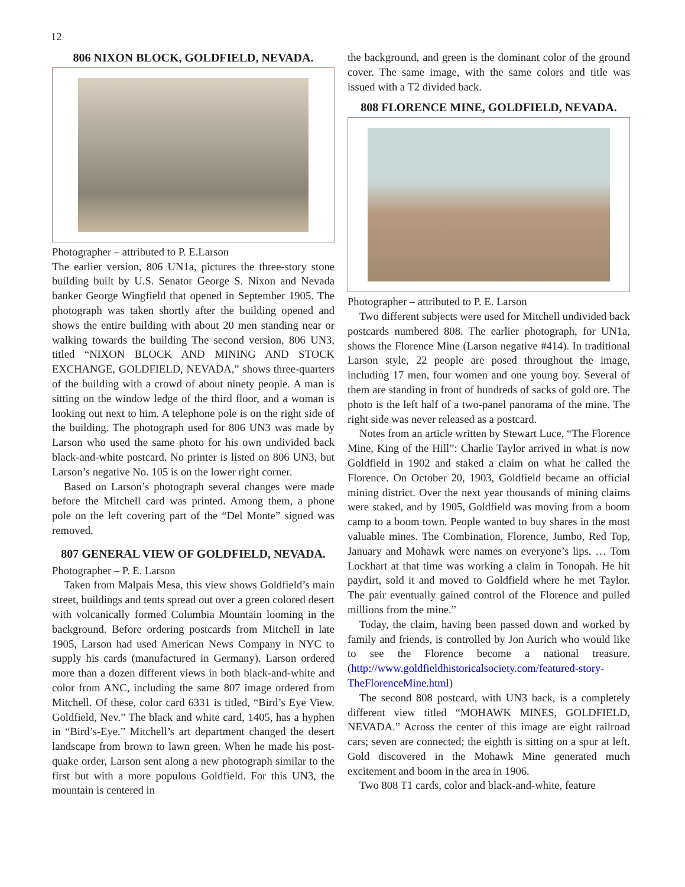12
806 NIXON BLOCK, GOLDFIELD, NEVADA.
Photographer – attributed to P. E.Larson
The earlier version, 806 UN1a, pictures the three-story stone building built by U.S. Senator George S. Nixon and Nevada banker George Wingfield that opened in September 1905. The photograph was taken shortly after the building opened and shows the entire building with about 20 men standing near or walking towards the building The second version, 806 UN3, titled “NIXON BLOCK AND MINING AND STOCK EXCHANGE, GOLDFIELD, NEVADA,” shows three-quarters of the building with a crowd of about ninety people. A man is sitting on the window ledge of the third floor, and a woman is looking out next to him. A telephone pole is on the right side of the building. The photograph used for 806 UN3 was made by Larson who used the same photo for his own undivided back black-and-white postcard. No printer is listed on 806 UN3, but Larson’s negative No. 105 is on the lower right corner.
Based on Larson’s photograph several changes were made before the Mitchell card was printed. Among them, a phone pole on the left covering part of the “Del Monte” signed was removed.
807 GENERAL VIEW OF GOLDFIELD, NEVADA.
Photographer – P. E. Larson
Taken from Malpais Mesa, this view shows Goldfield’s main street, buildings and tents spread out over a green colored desert with volcanically formed Columbia Mountain looming in the background. Before ordering postcards from Mitchell in late 1905, Larson had used American News Company in NYC to supply his cards (manufactured in Germany). Larson ordered more than a dozen different views in both black-and-white and color from ANC, including the same 807 image ordered from Mitchell. Of these, color card 6331 is titled, “Bird’s Eye View. Goldfield, Nev.” The black and white card, 1405, has a hyphen in “Bird’s-Eye.” Mitchell’s art department changed the desert landscape from brown to lawn green. When he made his post-quake order, Larson sent along a new photograph similar to the first but with a more populous Goldfield. For this UN3, the mountain is centered in
the background, and green is the dominant color of the ground cover. The same image, with the same colors and title was issued with a T2 divided back.
808 FLORENCE MINE, GOLDFIELD, NEVADA.
Photographer – attributed to P. E. Larson
Two different subjects were used for Mitchell undivided back postcards numbered 808. The earlier photograph, for UN1a, shows the Florence Mine (Larson negative #414). In traditional Larson style, 22 people are posed throughout the image, including 17 men, four women and one young boy. Several of them are standing in front of hundreds of sacks of gold ore. The photo is the left half of a two-panel panorama of the mine. The right side was never released as a postcard.
Notes from an article written by Stewart Luce, “The Florence Mine, King of the Hill”: Charlie Taylor arrived in what is now Goldfield in 1902 and staked a claim on what he called the Florence. On October 20, 1903, Goldfield became an official mining district. Over the next year thousands of mining claims were staked, and by 1905, Goldfield was moving from a boom camp to a boom town. People wanted to buy shares in the most valuable mines. The Combination, Florence, Jumbo, Red Top, January and Mohawk were names on everyone’s lips. … Tom Lockhart at that time was working a claim in Tonopah. He hit paydirt, sold it and moved to Goldfield where he met Taylor. The pair eventually gained control of the Florence and pulled millions from the mine.”
Today, the claim, having been passed down and worked by family and friends, is controlled by Jon Aurich who would like to see the Florence become a national treasure. (http://www.goldfieldhistoricalsociety.com/featured-story-TheFlorenceMine.html)
The second 808 postcard, with UN3 back, is a completely different view titled “MOHAWK MINES, GOLDFIELD, NEVADA.” Across the center of this image are eight railroad cars; seven are connected; the eighth is sitting on a spur at left. Gold discovered in the Mohawk Mine generated much excitement and boom in the area in 1906.
Two 808 T1 cards, color and black-and-white, feature